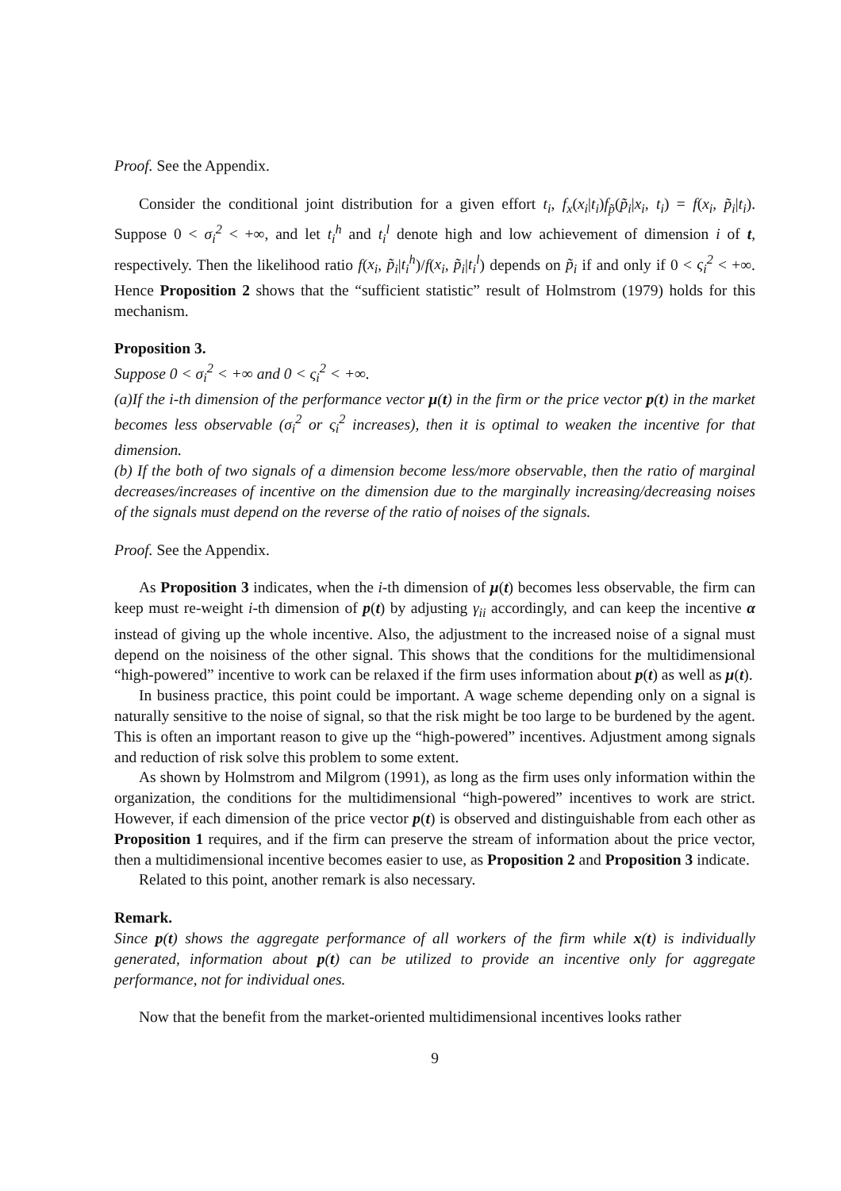Proof. See the Appendix.
Consider the conditional joint distribution for a given effort t<sub>i</sub>, f<sub>x</sub>(x<sub>i</sub>|t<sub>i</sub>)f<sub>p̃</sub>(p̃<sub>i</sub>|x<sub>i</sub>, t<sub>i</sub>) = f(x<sub>i</sub>, p̃<sub>i</sub>|t<sub>i</sub>). Suppose 0 < σ<sub>i</sub><sup>2</sup> < +∞, and let t<sub>i</sub><sup>h</sup> and t<sub>i</sub><sup>l</sup> denote high and low achievement of dimension i of t, respectively. Then the likelihood ratio f(x<sub>i</sub>, p̃<sub>i</sub>|t<sub>i</sub><sup>h</sup>)/f(x<sub>i</sub>, p̃<sub>i</sub>|t<sub>i</sub><sup>l</sup>) depends on p̃<sub>i</sub> if and only if 0 < ς<sub>i</sub><sup>2</sup> < +∞. Hence Proposition 2 shows that the “sufficient statistic” result of Holmstrom (1979) holds for this mechanism.
Proposition 3.
Suppose 0 < σ<sub>i</sub><sup>2</sup> < +∞ and 0 < ς<sub>i</sub><sup>2</sup> < +∞.
(a)If the i-th dimension of the performance vector μ(t) in the firm or the price vector p(t) in the market becomes less observable (σ<sub>i</sub><sup>2</sup> or ς<sub>i</sub><sup>2</sup> increases), then it is optimal to weaken the incentive for that dimension.
(b) If the both of two signals of a dimension become less/more observable, then the ratio of marginal decreases/increases of incentive on the dimension due to the marginally increasing/decreasing noises of the signals must depend on the reverse of the ratio of noises of the signals.
Proof. See the Appendix.
As Proposition 3 indicates, when the i-th dimension of μ(t) becomes less observable, the firm can keep must re-weight i-th dimension of p(t) by adjusting γ<sub>ii</sub> accordingly, and can keep the incentive α instead of giving up the whole incentive. Also, the adjustment to the increased noise of a signal must depend on the noisiness of the other signal. This shows that the conditions for the multidimensional “high-powered” incentive to work can be relaxed if the firm uses information about p(t) as well as μ(t).
In business practice, this point could be important. A wage scheme depending only on a signal is naturally sensitive to the noise of signal, so that the risk might be too large to be burdened by the agent. This is often an important reason to give up the “high-powered” incentives. Adjustment among signals and reduction of risk solve this problem to some extent.
As shown by Holmstrom and Milgrom (1991), as long as the firm uses only information within the organization, the conditions for the multidimensional “high-powered” incentives to work are strict. However, if each dimension of the price vector p(t) is observed and distinguishable from each other as Proposition 1 requires, and if the firm can preserve the stream of information about the price vector, then a multidimensional incentive becomes easier to use, as Proposition 2 and Proposition 3 indicate.
Related to this point, another remark is also necessary.
Remark.
Since p(t) shows the aggregate performance of all workers of the firm while x(t) is individually generated, information about p(t) can be utilized to provide an incentive only for aggregate performance, not for individual ones.
Now that the benefit from the market-oriented multidimensional incentives looks rather
9